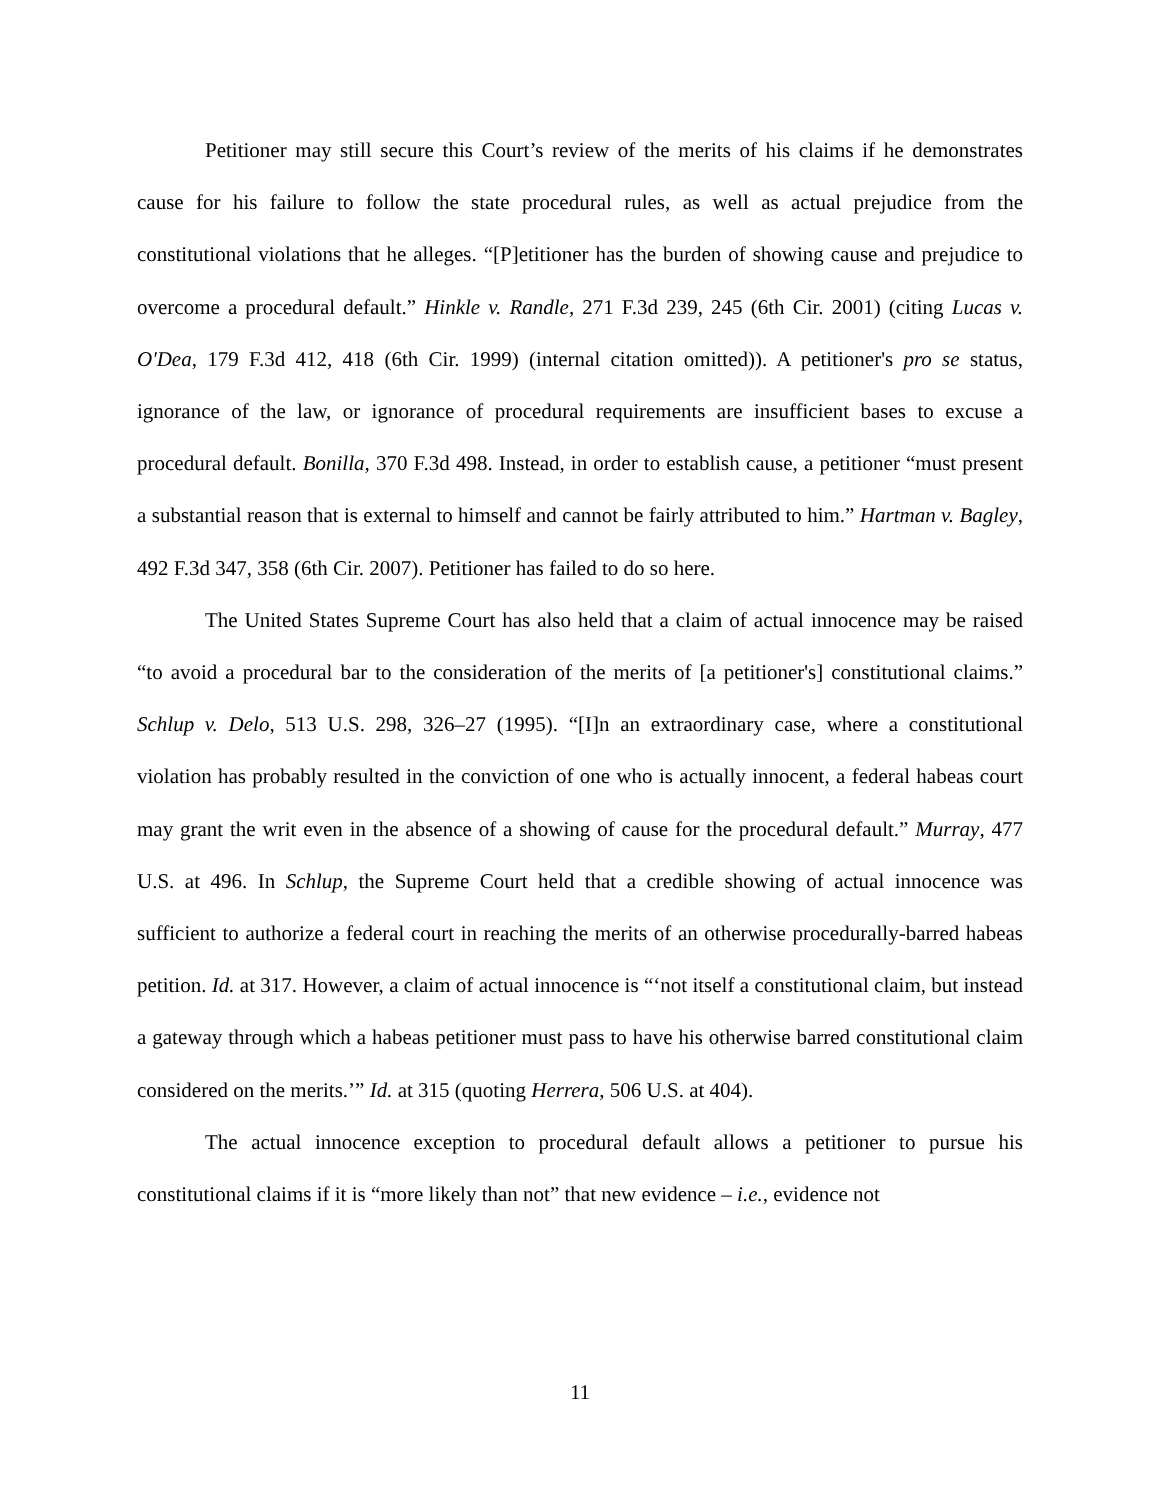Petitioner may still secure this Court’s review of the merits of his claims if he demonstrates cause for his failure to follow the state procedural rules, as well as actual prejudice from the constitutional violations that he alleges. “[P]etitioner has the burden of showing cause and prejudice to overcome a procedural default.” Hinkle v. Randle, 271 F.3d 239, 245 (6th Cir. 2001) (citing Lucas v. O'Dea, 179 F.3d 412, 418 (6th Cir. 1999) (internal citation omitted)). A petitioner's pro se status, ignorance of the law, or ignorance of procedural requirements are insufficient bases to excuse a procedural default. Bonilla, 370 F.3d 498. Instead, in order to establish cause, a petitioner “must present a substantial reason that is external to himself and cannot be fairly attributed to him.” Hartman v. Bagley, 492 F.3d 347, 358 (6th Cir. 2007). Petitioner has failed to do so here.
The United States Supreme Court has also held that a claim of actual innocence may be raised “to avoid a procedural bar to the consideration of the merits of [a petitioner's] constitutional claims.” Schlup v. Delo, 513 U.S. 298, 326–27 (1995). “[I]n an extraordinary case, where a constitutional violation has probably resulted in the conviction of one who is actually innocent, a federal habeas court may grant the writ even in the absence of a showing of cause for the procedural default.” Murray, 477 U.S. at 496. In Schlup, the Supreme Court held that a credible showing of actual innocence was sufficient to authorize a federal court in reaching the merits of an otherwise procedurally-barred habeas petition. Id. at 317. However, a claim of actual innocence is “‘not itself a constitutional claim, but instead a gateway through which a habeas petitioner must pass to have his otherwise barred constitutional claim considered on the merits.’” Id. at 315 (quoting Herrera, 506 U.S. at 404).
The actual innocence exception to procedural default allows a petitioner to pursue his constitutional claims if it is “more likely than not” that new evidence – i.e., evidence not
11